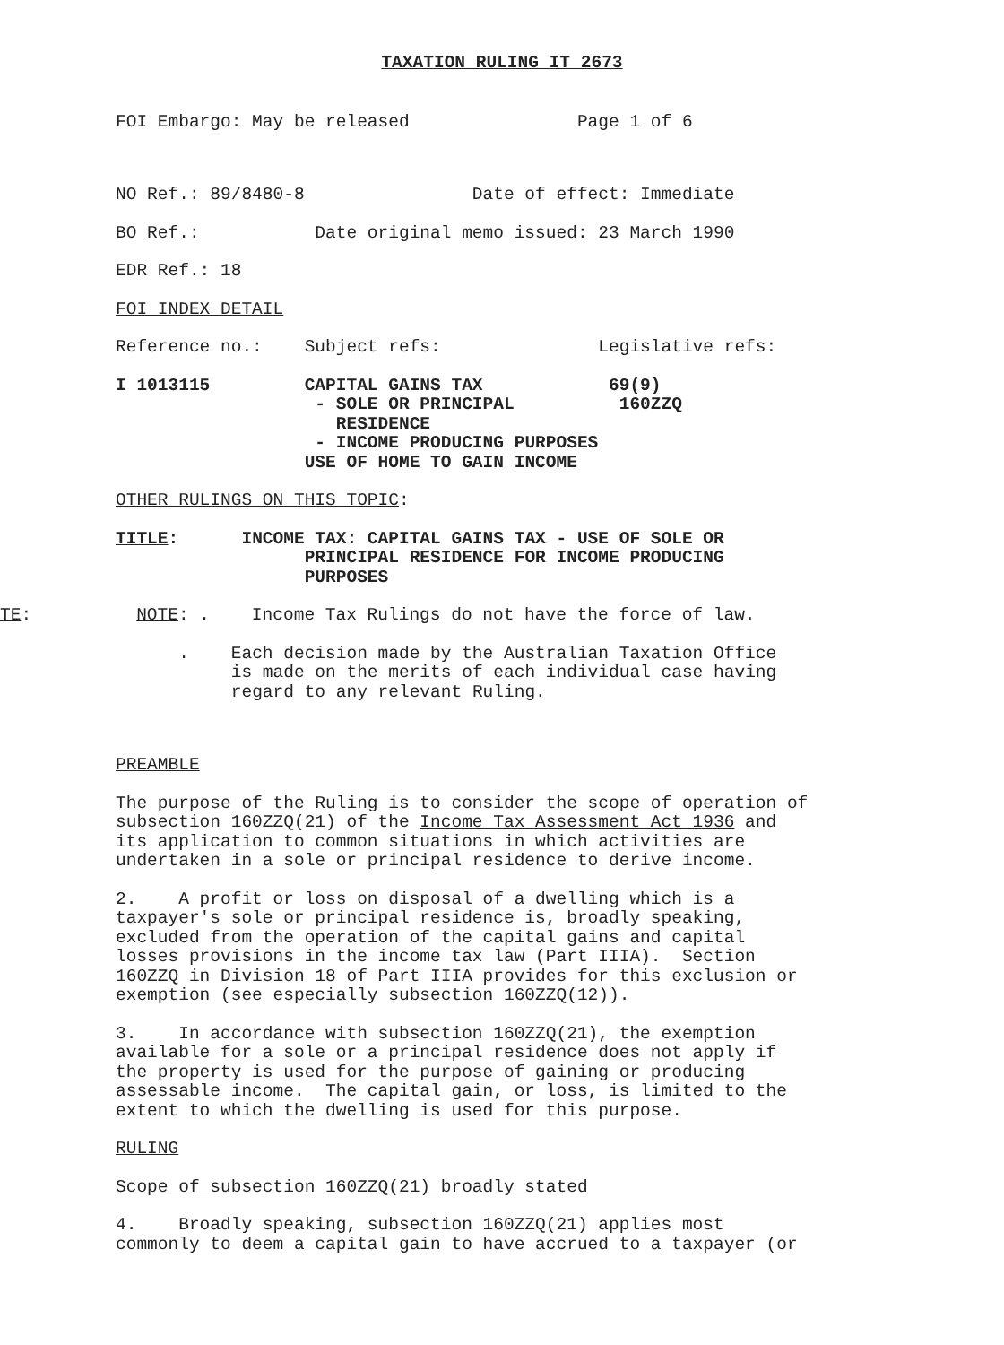TAXATION RULING IT 2673
FOI Embargo: May be released Page 1 of 6
NO Ref.: 89/8480-8 Date of effect: Immediate
BO Ref.: Date original memo issued: 23 March 1990
EDR Ref.: 18
FOI INDEX DETAIL
Reference no.: Subject refs: Legislative refs:
I 1013115 CAPITAL GAINS TAX 69(9) - SOLE OR PRINCIPAL 160ZZQ RESIDENCE - INCOME PRODUCING PURPOSES USE OF HOME TO GAIN INCOME
OTHER RULINGS ON THIS TOPIC:
TITLE: INCOME TAX: CAPITAL GAINS TAX - USE OF SOLE OR PRINCIPAL RESIDENCE FOR INCOME PRODUCING PURPOSES
TE: NOTE: . Income Tax Rulings do not have the force of law.
. Each decision made by the Australian Taxation Office is made on the merits of each individual case having regard to any relevant Ruling.
PREAMBLE
The purpose of the Ruling is to consider the scope of operation of subsection 160ZZQ(21) of the Income Tax Assessment Act 1936 and its application to common situations in which activities are undertaken in a sole or principal residence to derive income.
2. A profit or loss on disposal of a dwelling which is a taxpayer's sole or principal residence is, broadly speaking, excluded from the operation of the capital gains and capital losses provisions in the income tax law (Part IIIA). Section 160ZZQ in Division 18 of Part IIIA provides for this exclusion or exemption (see especially subsection 160ZZQ(12)).
3. In accordance with subsection 160ZZQ(21), the exemption available for a sole or a principal residence does not apply if the property is used for the purpose of gaining or producing assessable income. The capital gain, or loss, is limited to the extent to which the dwelling is used for this purpose.
RULING
Scope of subsection 160ZZQ(21) broadly stated
4. Broadly speaking, subsection 160ZZQ(21) applies most commonly to deem a capital gain to have accrued to a taxpayer (or